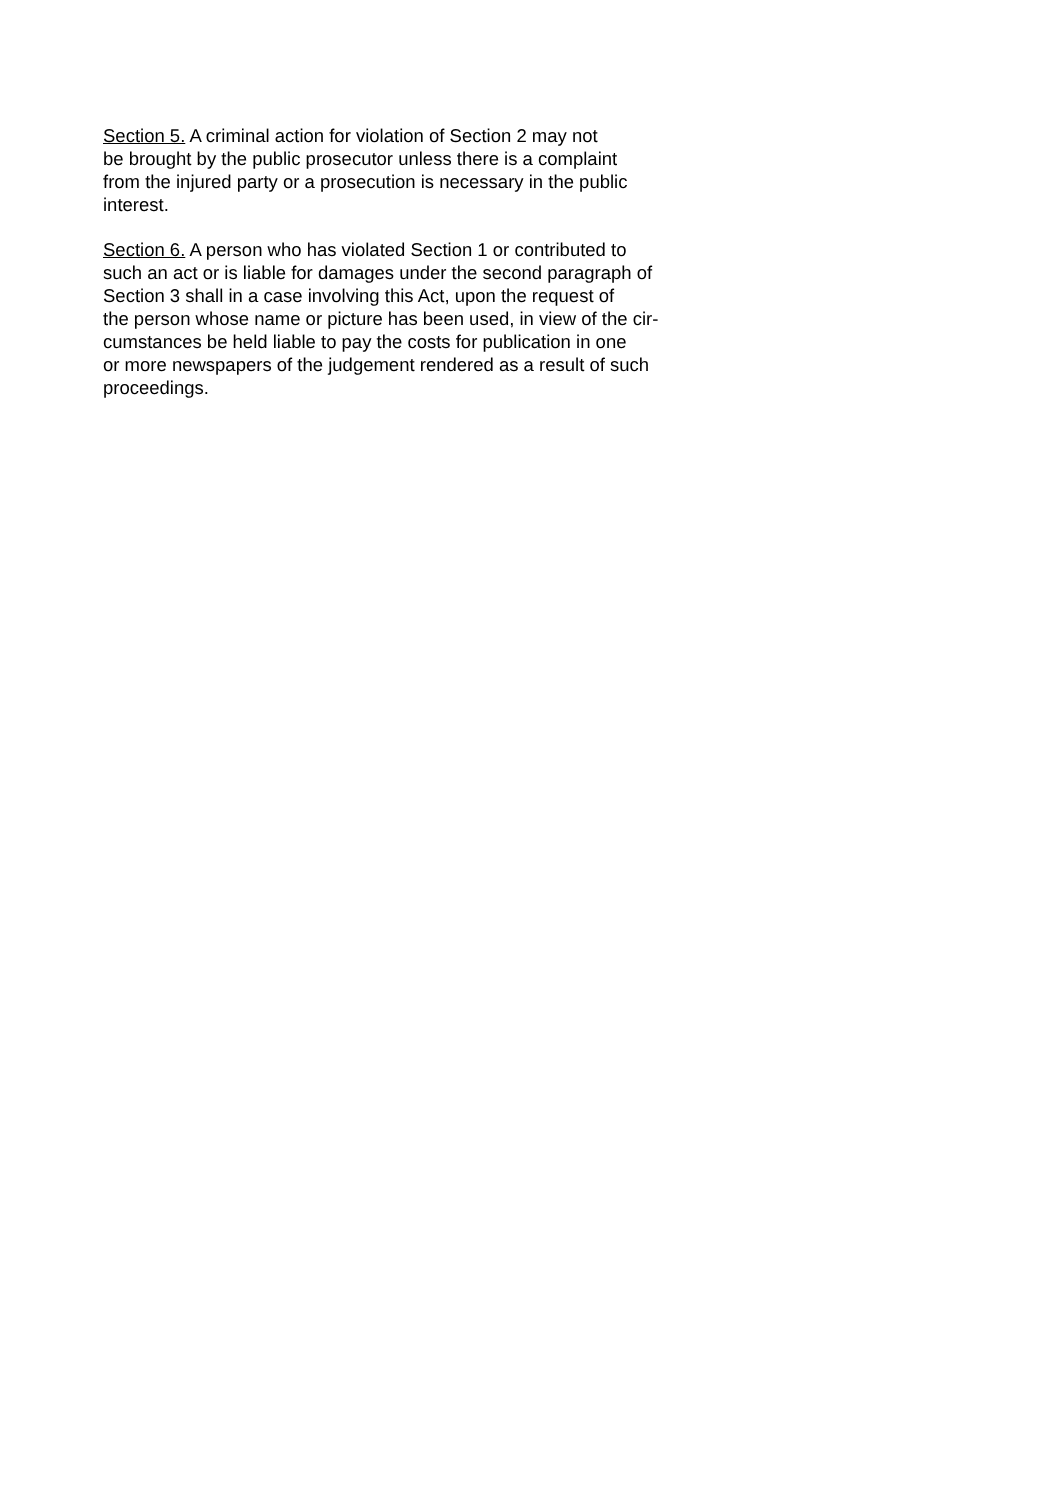Section 5. A criminal action for violation of Section 2 may not
be brought by the public prosecutor unless there is a complaint
from the injured party or a prosecution is necessary in the public
interest.
Section 6. A person who has violated Section 1 or contributed to
such an act or is liable for damages under the second paragraph of
Section 3 shall in a case involving this Act, upon the request of
the person whose name or picture has been used, in view of the cir-
cumstances be held liable to pay the costs for publication in one
or more newspapers of the judgement rendered as a result of such
proceedings.